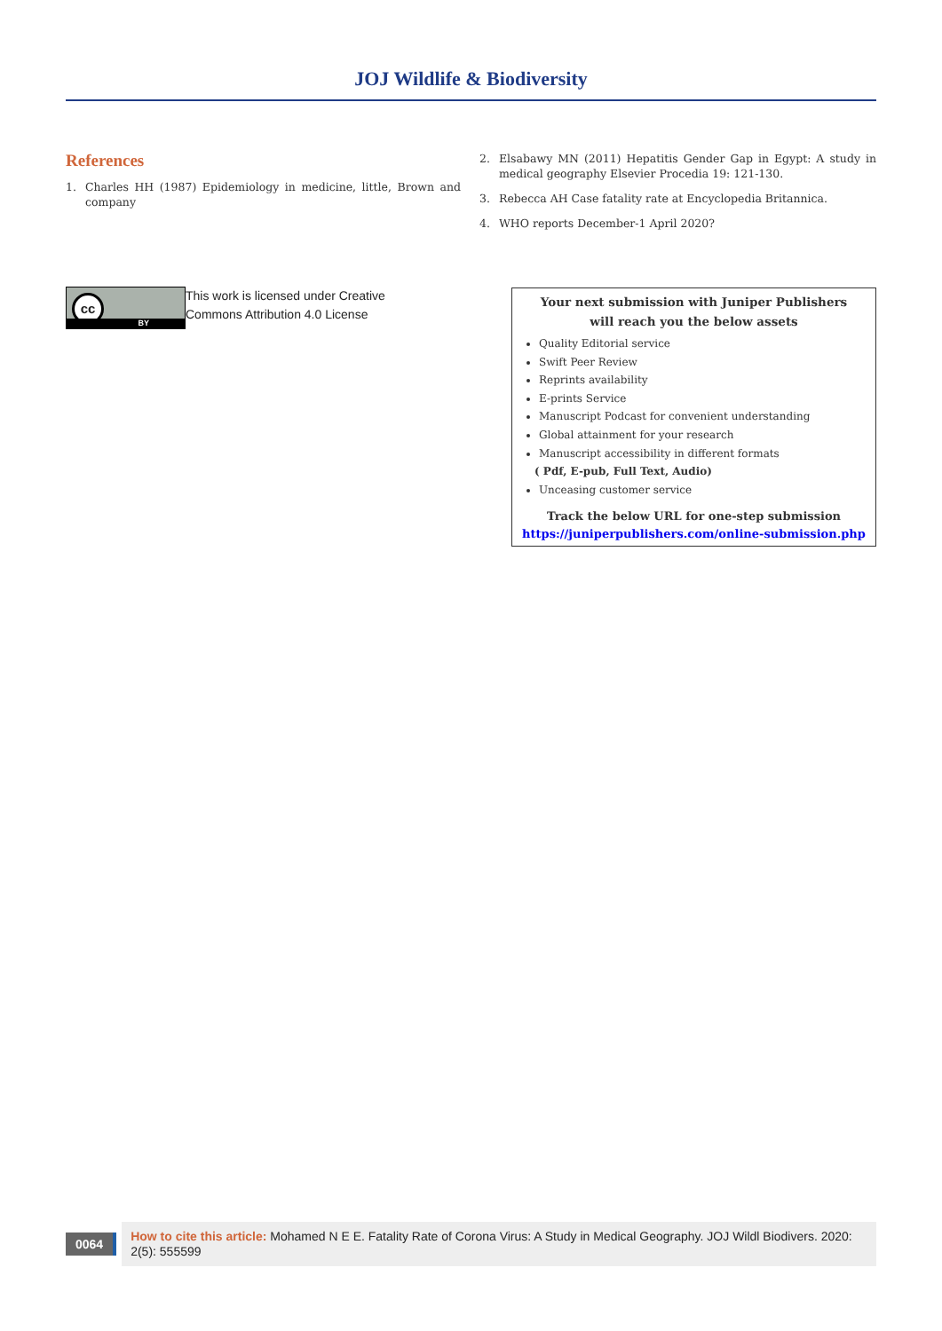JOJ Wildlife & Biodiversity
References
1. Charles HH (1987) Epidemiology in medicine, little, Brown and company
2. Elsabawy MN (2011) Hepatitis Gender Gap in Egypt: A study in medical geography Elsevier Procedia 19: 121-130.
3. Rebecca AH Case fatality rate at Encyclopedia Britannica.
4. WHO reports December-1 April 2020?
cc
BY
This work is licensed under Creative
Commons Attribution 4.0 License
Your next submission with Juniper Publishers
will reach you the below assets
Quality Editorial service
Swift Peer Review
Reprints availability
E-prints Service
Manuscript Podcast for convenient understanding
Global attainment for your research
Manuscript accessibility in different formats
( Pdf, E-pub, Full Text, Audio)
Unceasing customer service
Track the below URL for one-step submission
https://juniperpublishers.com/online-submission.php
0064
How to cite this article: Mohamed N E E. Fatality Rate of Corona Virus: A Study in Medical Geography. JOJ Wildl Biodivers. 2020: 2(5): 555599